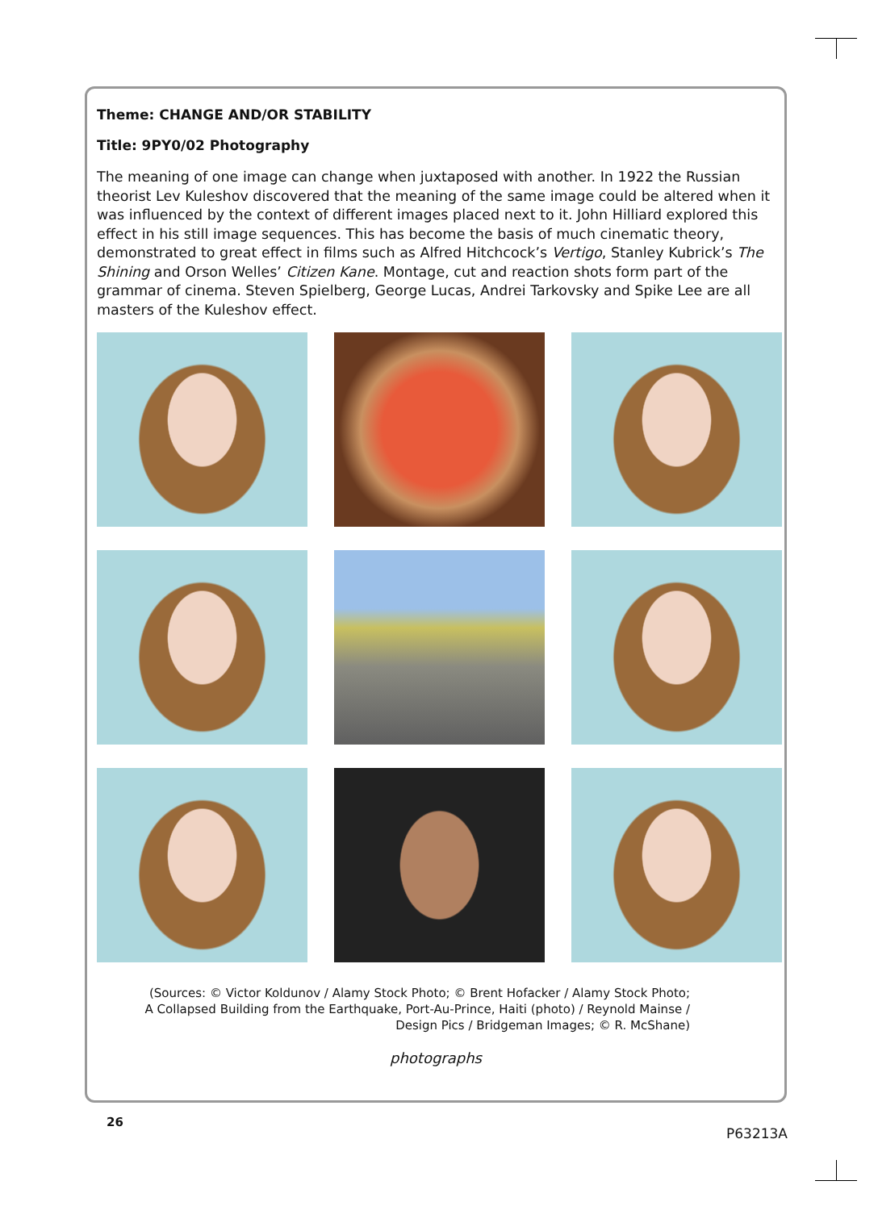Theme: CHANGE AND/OR STABILITY
Title: 9PY0/02 Photography
The meaning of one image can change when juxtaposed with another. In 1922 the Russian theorist Lev Kuleshov discovered that the meaning of the same image could be altered when it was influenced by the context of different images placed next to it. John Hilliard explored this effect in his still image sequences. This has become the basis of much cinematic theory, demonstrated to great effect in films such as Alfred Hitchcock’s Vertigo, Stanley Kubrick’s The Shining and Orson Welles’ Citizen Kane. Montage, cut and reaction shots form part of the grammar of cinema. Steven Spielberg, George Lucas, Andrei Tarkovsky and Spike Lee are all masters of the Kuleshov effect.
(Sources: © Victor Koldunov / Alamy Stock Photo; © Brent Hofacker / Alamy Stock Photo;
A Collapsed Building from the Earthquake, Port-Au-Prince, Haiti (photo) / Reynold Mainse /
Design Pics / Bridgeman Images; © R. McShane)
photographs
26
P63213A